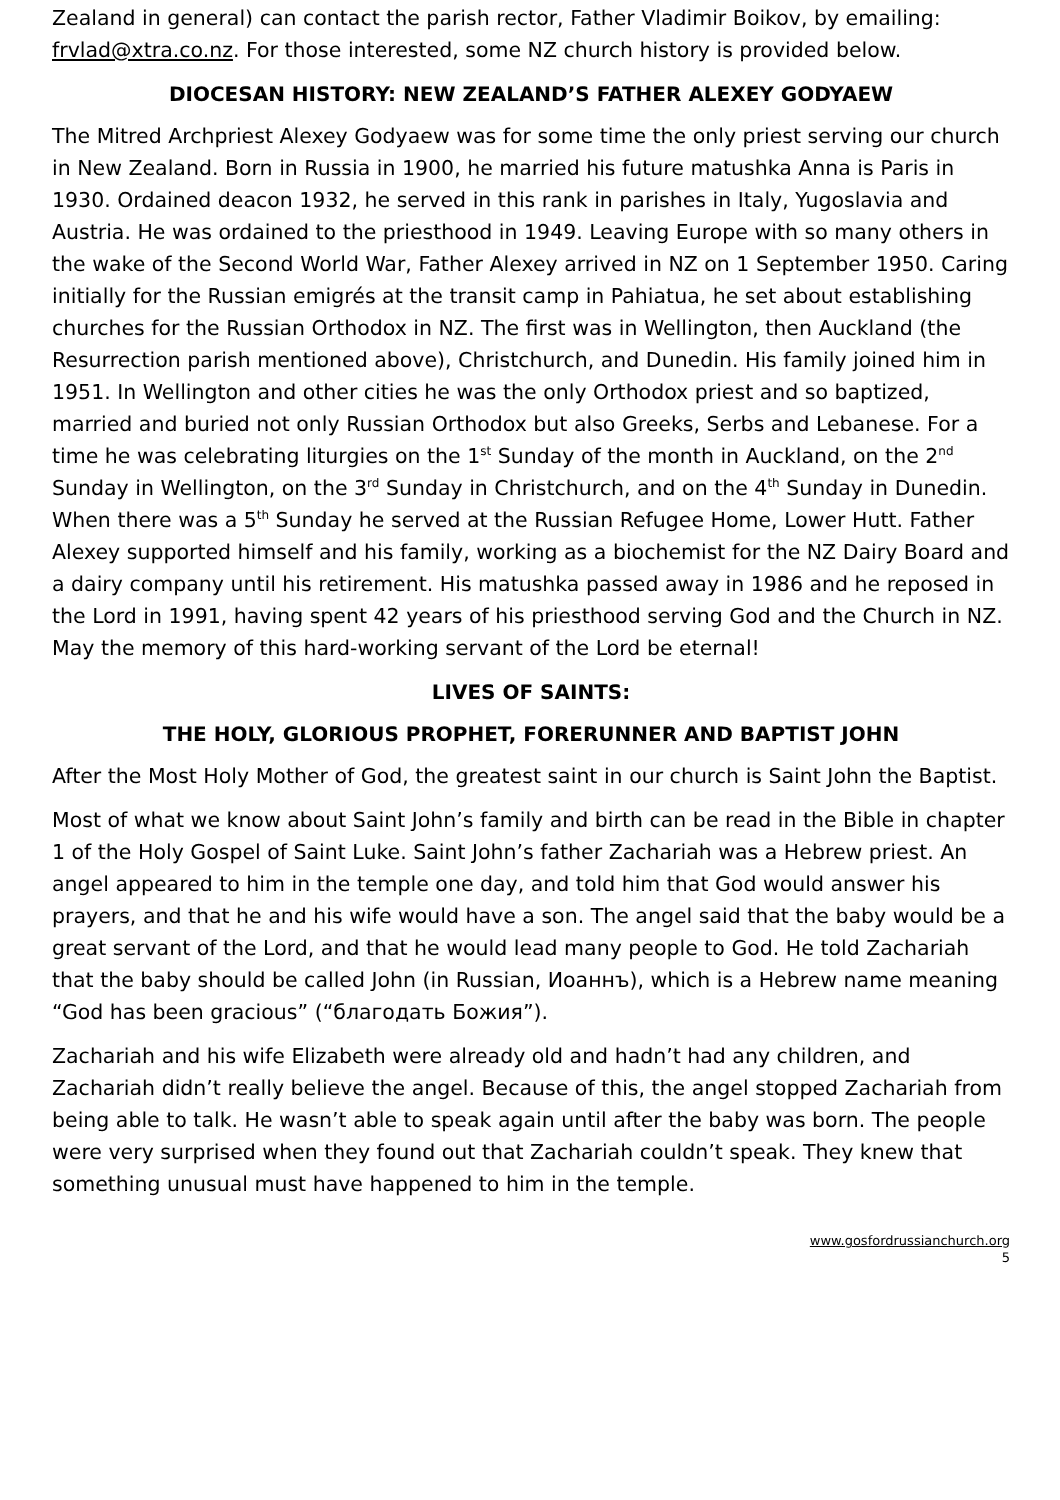Zealand in general) can contact the parish rector, Father Vladimir Boikov, by emailing: frvlad@xtra.co.nz. For those interested, some NZ church history is provided below.
DIOCESAN HISTORY: NEW ZEALAND’S FATHER ALEXEY GODYAEW
The Mitred Archpriest Alexey Godyaew was for some time the only priest serving our church in New Zealand. Born in Russia in 1900, he married his future matushka Anna is Paris in 1930. Ordained deacon 1932, he served in this rank in parishes in Italy, Yugoslavia and Austria. He was ordained to the priesthood in 1949. Leaving Europe with so many others in the wake of the Second World War, Father Alexey arrived in NZ on 1 September 1950. Caring initially for the Russian emigrés at the transit camp in Pahiatua, he set about establishing churches for the Russian Orthodox in NZ. The first was in Wellington, then Auckland (the Resurrection parish mentioned above), Christchurch, and Dunedin. His family joined him in 1951. In Wellington and other cities he was the only Orthodox priest and so baptized, married and buried not only Russian Orthodox but also Greeks, Serbs and Lebanese. For a time he was celebrating liturgies on the 1<sup>st</sup> Sunday of the month in Auckland, on the 2<sup>nd</sup> Sunday in Wellington, on the 3<sup>rd</sup> Sunday in Christchurch, and on the 4<sup>th</sup> Sunday in Dunedin. When there was a 5<sup>th</sup> Sunday he served at the Russian Refugee Home, Lower Hutt. Father Alexey supported himself and his family, working as a biochemist for the NZ Dairy Board and a dairy company until his retirement. His matushka passed away in 1986 and he reposed in the Lord in 1991, having spent 42 years of his priesthood serving God and the Church in NZ. May the memory of this hard-working servant of the Lord be eternal!
LIVES OF SAINTS:
THE HOLY, GLORIOUS PROPHET, FORERUNNER AND BAPTIST JOHN
After the Most Holy Mother of God, the greatest saint in our church is Saint John the Baptist.
Most of what we know about Saint John’s family and birth can be read in the Bible in chapter 1 of the Holy Gospel of Saint Luke. Saint John’s father Zachariah was a Hebrew priest. An angel appeared to him in the temple one day, and told him that God would answer his prayers, and that he and his wife would have a son. The angel said that the baby would be a great servant of the Lord, and that he would lead many people to God. He told Zachariah that the baby should be called John (in Russian, Иоаннъ), which is a Hebrew name meaning “God has been gracious” (“благодать Божия”).
Zachariah and his wife Elizabeth were already old and hadn’t had any children, and Zachariah didn’t really believe the angel. Because of this, the angel stopped Zachariah from being able to talk. He wasn’t able to speak again until after the baby was born. The people were very surprised when they found out that Zachariah couldn’t speak. They knew that something unusual must have happened to him in the temple.
www.gosfordrussianchurch.org
5